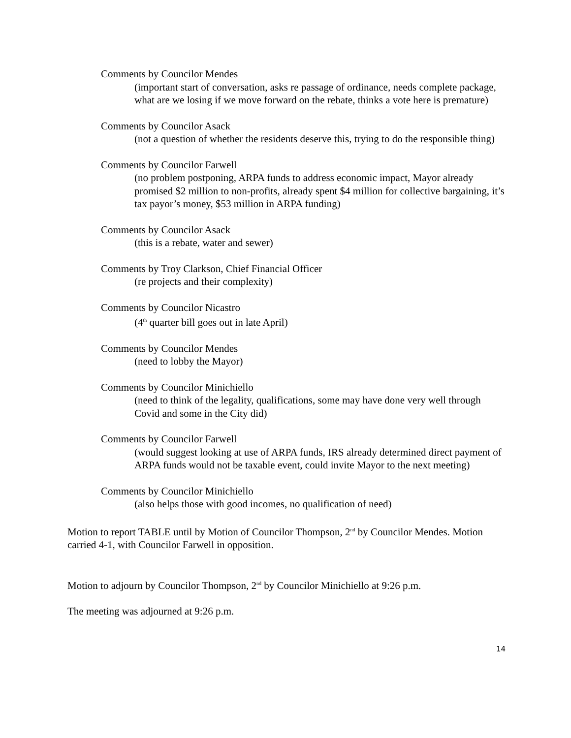Comments by Councilor Mendes
(important start of conversation, asks re passage of ordinance, needs complete package, what are we losing if we move forward on the rebate, thinks a vote here is premature)
Comments by Councilor Asack
(not a question of whether the residents deserve this, trying to do the responsible thing)
Comments by Councilor Farwell
(no problem postponing, ARPA funds to address economic impact, Mayor already promised $2 million to non-profits, already spent $4 million for collective bargaining, it’s tax payor’s money, $53 million in ARPA funding)
Comments by Councilor Asack
(this is a rebate, water and sewer)
Comments by Troy Clarkson, Chief Financial Officer
(re projects and their complexity)
Comments by Councilor Nicastro
(4<sup>th</sup> quarter bill goes out in late April)
Comments by Councilor Mendes
(need to lobby the Mayor)
Comments by Councilor Minichiello
(need to think of the legality, qualifications, some may have done very well through Covid and some in the City did)
Comments by Councilor Farwell
(would suggest looking at use of ARPA funds, IRS already determined direct payment of ARPA funds would not be taxable event, could invite Mayor to the next meeting)
Comments by Councilor Minichiello
(also helps those with good incomes, no qualification of need)
Motion to report TABLE until by Motion of Councilor Thompson, 2<sup>nd</sup> by Councilor Mendes. Motion carried 4-1, with Councilor Farwell in opposition.
Motion to adjourn by Councilor Thompson, 2<sup>nd</sup> by Councilor Minichiello at 9:26 p.m.
The meeting was adjourned at 9:26 p.m.
14